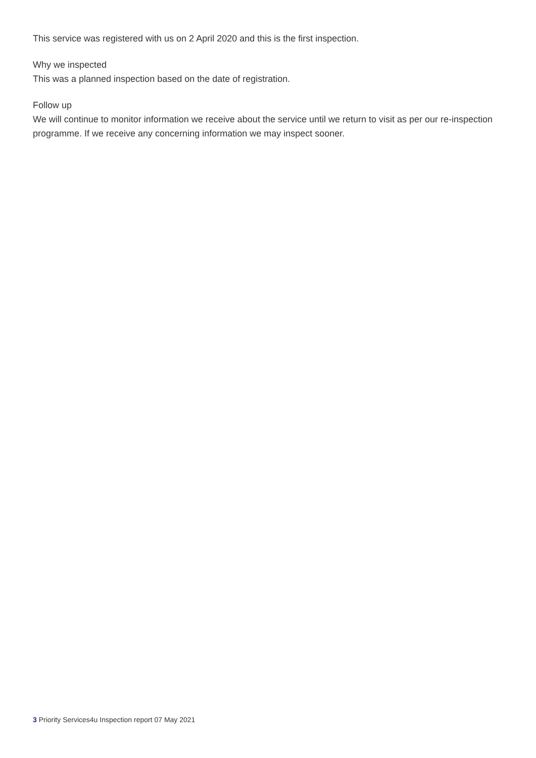This service was registered with us on 2 April 2020 and this is the first inspection.
Why we inspected
This was a planned inspection based on the date of registration.
Follow up
We will continue to monitor information we receive about the service until we return to visit as per our re-inspection programme. If we receive any concerning information we may inspect sooner.
3 Priority Services4u Inspection report 07 May 2021